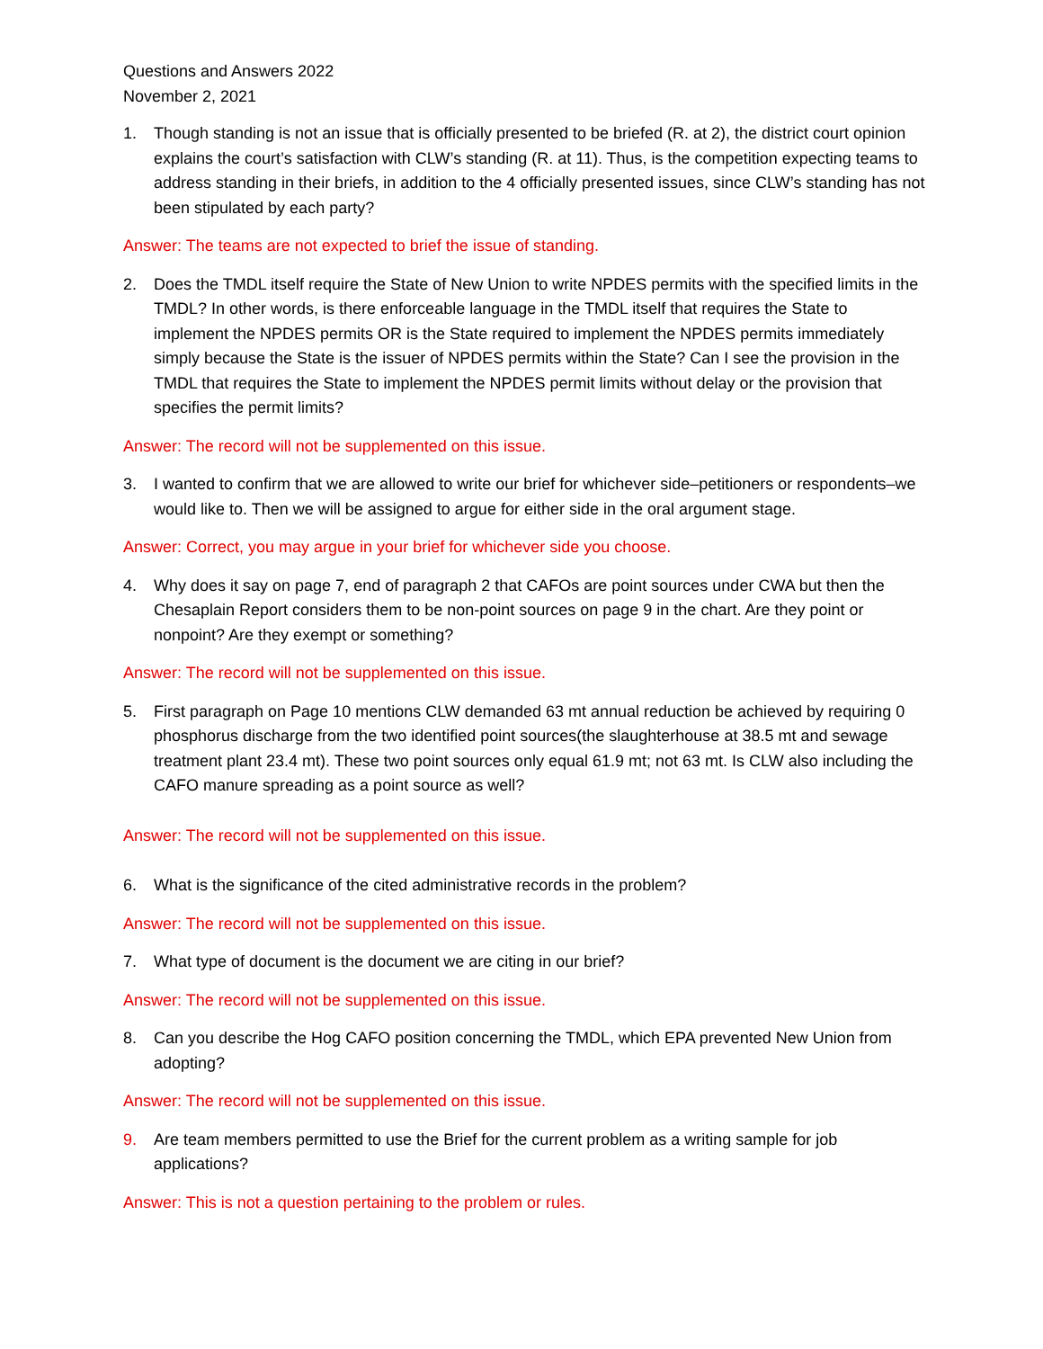Questions and Answers 2022
November 2, 2021
1. Though standing is not an issue that is officially presented to be briefed (R. at 2), the district court opinion explains the court’s satisfaction with CLW’s standing (R. at 11). Thus, is the competition expecting teams to address standing in their briefs, in addition to the 4 officially presented issues, since CLW’s standing has not been stipulated by each party?
Answer: The teams are not expected to brief the issue of standing.
2. Does the TMDL itself require the State of New Union to write NPDES permits with the specified limits in the TMDL? In other words, is there enforceable language in the TMDL itself that requires the State to implement the NPDES permits OR is the State required to implement the NPDES permits immediately simply because the State is the issuer of NPDES permits within the State? Can I see the provision in the TMDL that requires the State to implement the NPDES permit limits without delay or the provision that specifies the permit limits?
Answer: The record will not be supplemented on this issue.
3. I wanted to confirm that we are allowed to write our brief for whichever side–petitioners or respondents–we would like to. Then we will be assigned to argue for either side in the oral argument stage.
Answer: Correct, you may argue in your brief for whichever side you choose.
4. Why does it say on page 7, end of paragraph 2 that CAFOs are point sources under CWA but then the Chesaplain Report considers them to be non-point sources on page 9 in the chart. Are they point or nonpoint? Are they exempt or something?
Answer: The record will not be supplemented on this issue.
5. First paragraph on Page 10 mentions CLW demanded 63 mt annual reduction be achieved by requiring 0 phosphorus discharge from the two identified point sources(the slaughterhouse at 38.5 mt and sewage treatment plant 23.4 mt). These two point sources only equal 61.9 mt; not 63 mt. Is CLW also including the CAFO manure spreading as a point source as well?
Answer: The record will not be supplemented on this issue.
6. What is the significance of the cited administrative records in the problem?
Answer: The record will not be supplemented on this issue.
7. What type of document is the document we are citing in our brief?
Answer: The record will not be supplemented on this issue.
8. Can you describe the Hog CAFO position concerning the TMDL, which EPA prevented New Union from adopting?
Answer: The record will not be supplemented on this issue.
9. Are team members permitted to use the Brief for the current problem as a writing sample for job applications?
Answer: This is not a question pertaining to the problem or rules.